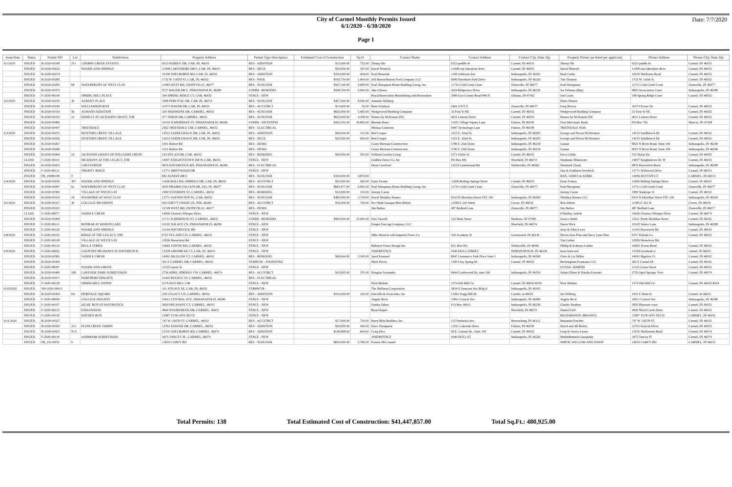City of Carmel Monthly Permits Issued
6/1/2020 - 6/30/2020
Page 1
Date: 7/7/2020
| Issue Date | Status | Permit NO | Lot | Subdivision | Property Address | Permit Type Description | Estimated Cost of Construction | Sq Ft | Contact Name | Contact Address | Contact City, State Zip | Property Owner (as listed per applicant) | Owner Address | Owner City, State Zip |
| --- | --- | --- | --- | --- | --- | --- | --- | --- | --- | --- | --- | --- | --- | --- |
| 6/1/2020 | ISSUED | B-2020-00189 | 251 | CHERRY CREEK ESTATES | 6523 PADDLE DR, CAR, IN, 46033 | RES - ADDITION | $15,000.00 | 752.00 | Zhenqi Shi | 6523 paddle dr | Carmel, IN 46033 | Zhenqi Shi | 6523 paddle dr | Carmel, IN 46033 |
| | ISSUED | B-2020-00232 | | WOODLAND SPRINGS | 11408 LAKESHORE DR E, CAR, IN, 46033 | RES - DECK | $45,000.00 | 347.00 | David Wenrick | 11408 east lakeshore drive | Carmel, IN 46033 | David Wenrick | 11408 east lakeshore drive | Carmel, IN 46033 |
| | ISSUED | B-2020-00274 | | | 10100 SHELBORNE RD, CAR, IN, 46032 | RES - ADDITION | $330,000.00 | 404.00 | Paul Mustelak | 1309 Jefferson Ave | Indianapolis, IN 46201 | Brad Catlin | 10100 Shelborne Road | Carmel, IN 46032 |
| | ISSUED | B-2020-00285 | | | 1732 W 116TH ST, CAR, IN, 46032 | RES - POOL | $195,750.00 | 1,064.00 | Jeff Barton/Barton Pool Company LLC | 6849 Hawthorn Park Drive | Indianapolis, IN 46220 | Tim Thoman | 1732 W. 116th St. | Carmel, IN 46032 |
| | ISSUED | B-2020-00293 | 68 | WATERFRONT OF WEST CLAY | 11983 WEST RD, ZIONSVILLE, 46077 | RES - SGNLFAM | $507,190.00 | 4,909.00 | Paul Shoopman Home Building Group, Inc. | 11731 Cold Creek Court | Zionsville, IN 46077 | Paul Shoopman | 11731 Cold Creek Court | Zionsville, IN 46077 |
| | ISSUED | B-2020-00373 | | | 9727 BAUER DR E, INDIANAPOLIS, 46280 | COMM - REMODEL | $508,700.00 | 5,000.00 | Jake Gibson | 3024 Ridgeview Drive | Indianapolis, IN 46226 | Joe Fehman (Rep) | 9820 Association Court | Indianapolis, IN 46280 |
| | ISSUED | F-2020-00100 | | SPRING MILL PLACE | 344 SPRING RIDGE CT, CAR, 46032 | FENCE - NEW | | | Royal Renovation Remodeling and Restoration | 3900 East County Road 840 N | Orleans, IN 47452 | Joel Learn | 344 Spring Ridge Court | Carmel, IN 46032 |
| 6/2/2020 | ISSUED | B-2020-00235 | 30 | ALBANY PLACE | 3568 PERCIVAL DR, CAR, IN, 46074 | RES - SGNLFAM | $427,000.00 | 8,040.00 | Amanda Waldrop | | | Drees Homes | | |
| | ISSUED | B-2020-00240 | | WILLIAMSON RUN | 10373 POWER DR, CAR, IN, 46033 | RES - ACCSTRCT | $13,000.00 | 32.00 | Brett Schubert | 2601 S 975 E | Zionsville, IN 46077 | Greg Brown | 10373 Power Dr | Carmel, IN 46033 |
| | ISSUED | B-2020-00314 | 56 | AUMANS ADDITION | 320 SHOSHONE DR, CARMEL, 46032 | RES - SGNLFAM | $602,000.00 | 5,465.00 | Wedgewood Building Company | 32 First St NE | Carmel, IN 46032 | Wedgewood Building Company | 32 First St NE | Carmel, IN 46032 |
| | ISSUED | B-2020-00333 | 10 | HAMLET AT JACKSONS GRANT, THE | 477 SIMON DR, CARMEL, 46032 | RES - SGNLFAM | $655,000.00 | 4,358.00 | Homes by McKenzie INC | 4631 Lisborn Drive | Carmel, IN 46033 | Homes by McKenzie INC | 4631 Lisborn Drive | Carmel, IN 46033 |
| | ISSUED | B-2020-00406 | | | 10333 N MERIDIAN ST, INDIANAPOLIS, 46290 | COMM - NWTENFIN | $261,032.00 | 30,826.00 | Rhonda Bates | 11051 Village Square Lane | Fishers, IN 46038 | First Merchants Bank | PO Box 792 | Muncie, IN 47308 |
| | ISSUED | B-2020-00447 | | TREESDALE | 2362 TREESDALE CIR, CARMEL, 46032 | RES - ELECTRICAL | | | Melissa Gutierrez | 9087 Technology Lane | Fishers, IN 46038 | TREESDALE HOA | | |
| 6/3/2020 | ISSUED | B-2020-00255 | | HUNTERS CREEK VILLAGE | 14515 SADDLEBACK DR, CAR, IN, 46032 | RES - ADDITION | $40,000.00 | 112.00 | Rod Cooper | 1015 E. 42nd St. | Indianapolis, IN 46205 | George and Nevan McDermott | 14515 Saddleback Dr. | Carmel, IN 46032 |
| | ISSUED | B-2020-00256 | | HUNTERS CREEK VILLAGE | 14515 SADDLEBACK DR, CAR, IN, 46032 | RES - DECK | $25,000.00 | 630.00 | Rod Cooper | 1015 E. 42nd St. | Indianapolis, IN 46205 | George and Nevan McDermott | 14515 Saddleback Dr. | Carmel, IN 46032 |
| | ISSUED | B-2020-00267 | | | 1001 Rohrer Rd | RES - DEMO | | | Casey-Bertram Construction | 5780 E 25th Street | Indianapolis, IN 46218 | Lennar | 9025 N River Road, Suite 100 | Indianapolis, IN 46240 |
| | ISSUED | B-2020-00268 | | | 1101 Rohrer Rd | RES - DEMO | | | Casey-Bertram Construction | 5780 E 25th Street | Indianapolis, IN 46218 | Lennar | 9025 N River Road, Suite 100 | Indianapolis, IN 46240 |
| | ISSUED | B-2020-00404 | 16 | JACKSONS GRANT ON WILLIAMS CREEK | 533 DYLAN DR, CAR, 46032 | RES - REMODEL | $30,000.00 | 303.00 | William Gordon Group | 2371 Glebe St. | Carmel, IN 46032 | Erica Giblin | 533 Dylan Dr. | Carmel, IN 46032 |
| | CLOSE | F-2020-00101 | | MEADOWS AT THE LEGACY, THE | 14007 KNIGHTSTOWN DR W, CAR, 46033 | FENCE - NEW | | | Glidden Fence Co. Inc | PO Box 481 | Westfield, IN 46074 | Stephanie Miskowiec | 14007 Knightstown Dr. W | Carmel, IN 46033 |
| | ISSUED | B-2020-00453 | | CHESTERTON | 9876 HAVERSTICK RD, INDIANAPOLIS, 46280 | RES - ELECTRICAL | | | Dean Crawford | 21222 Cumberland Rd | Noblesville, IN 46062 | Elizabeth Uland | 9876 Haverstick Road | Indianapolis, IN 46280 |
| | ISSUED | F-2020-00121 | | SMOKEY RIDGE | 13771 DRIFTWOOD DR | FENCE - NEW | | | | | | Dan & Kathleen Overbeck | 13771 Driftwood Drive | Carmel, IN 46033 |
| | ISSUED | PB_19080108 | 0 | | 842 AUMAN DR E | RES - SGNLFAM | $310,000.00 | 4,874.00 | | | | BAN, JAMES & KERRI | 14296 DUFTON CT | CARMEL, IN 46033 |
| 6/4/2020 | ISSUED | B-2020-00245 | 397 | WOODLAND SPRINGS | 11606 ROLLING SPRINGS DR, CAR, IN, 46033 | RES - ACCSTRCT | $25,000.00 | 560.00 | Ernie Forney | 11606 Rolling Springs Drive | Carmel, IN 46033 | Ernie Forney | 11606 Rolling Springs Drive | Carmel, IN 46033 |
| | ISSUED | B-2020-00287 | 61 | WATERFRONT OF WEST CLAY | 4250 PRAIRIE FALCON DR, ZIO, IN, 46077 | RES - SGNLFAM | $683,977.00 | 6,092.00 | Paul Shoopman Home Building Group, Inc. | 11731 Cold Creek Court | Zionsville, IN 46077 | Paul Shoopman | 11731 Cold Creek Court | Zionsville, IN 46077 |
| | ISSUED | B-2020-00300 | | VILLAGE OF WESTCLAY | 1990 STANHOPE ST, CARMEL, 46032 | RES - REMODEL | $10,000.00 | 150.00 | Jeremy Caron | | | Jeremy Caron | 1990 Stanhope St | Carmel, IN 46032 |
| | ISSUED | B-2020-00310 | 18 | WOODSIDE AT WEST CLAY | 13771 SOUNDVIEW PL, CAR, 46032 | RES - SGNLFAM | $400,000.00 | 3,718.00 | David Weekley Homes | 9310 N Meridian Street STE 100 | Indianapolis, IN 46260 | Weekley Homes LLC | 9310 N Meridian Street STE 100 | Indianapolis, IN 46260 |
| 6/5/2020 | ISSUED | B-2020-00317 | 30 | COLLEGE MEADOWS | 930 CHEVY CHASE LN, IND, 46280 | RES - ACCSTRCT | $32,000.00 | 720.00 | Pro+Built Garages/Bob Abbott | 11585 E 241 Street | Cicero, IN 46034 | Bob Abbott | 11585 E 241 St | Cicero, IN 46034 |
| | ISSUED | B-2020-00323 | | | 12749 WEST RD, ZIONSVILLE, 46077 | RES - DEMO | | | Jim Barber | 487 Redbud Lane | Zionsville, IN 46077 | Jim Barber | 487 Redbud Lane | Zionsville, IN 46077 |
| | CLOSE | F-2020-00077 | | SADDLE CREEK | 14426 Chariots Whisper Drive | FENCE - NEW | | | | | | O'Malley, Jarleth | 14426 Chariots Whisper Drive | Carmel, IN 46074 |
| | ISSUED | B-2020-00394 | | | 11711 N MERIDIAN ST, CARMEL, 46032 | COMM - REMODEL | $900,000.00 | 15,000.00 | Erin Vassold | 122 Main Street | Madison, NJ 07940 | Jessica Smith | 11611 North Meridian Street | Carmel, IN 46032 |
| | ISSUED | F-2020-00113 | | BONBAR AT MONON LAKE | 10102 SOLACE LN, INDIANAPOLIS, 46280 | FENCE - NEW | | | Draper Fencing Company, LLC | | Westfield, IN 46074 | Dawn Wick | 10102 Solace Lane | Indianapolis, IN 46280 |
| | ISSUED | F-2020-00126 | | WOODLAND SPRINGS | 11104 HAVERSTICK RD | FENCE - NEW | | | | | | Jerry & Ellen Lowe | 11104 Haverstick Rd | Carmel, IN 46033 |
| 6/8/2020 | ISSUED | F-2020-00103 | | RIDGE AT THE LEGACY, THE | 6707 PULASKI LN, CARMEL, 46033 | FENCE - NEW | | | Mike Merrick with Imperial Fence Co | 100 Academy St | Greenwood, IN 46142 | Hector Ivan Pino and Stacy Lynn Pino | 6707 Pulaski Ln | Carmel, IN 46033 |
| | ISSUED | F-2020-00108 | | VILLAGE OF WESTCLAY | 12826 Horseferry Rd | FENCE - NEW | | | | | | Tim Luther | 12826 Horseferry Rd. | |
| | ISSUED | F-2020-00124 | | BELLA TERRA | 10665 TOWNE RD, CARMEL, 46032 | FENCE - NEW | | | Bullseye Fence Design Inc. | P.O. Box 941 | Noblesville, IN 46061 | Phillip & Kathryn Lodato | 10665 Towne Road | Carmel, IN 46032 |
| 6/9/2020 | ISSUED | F-2020-00062 | | COUNTRY MEADOWS AT HAVERSTICK | 13359 GROSBEAK CT, CAR, IN, 46033 | FENCE - NEW | | | AMERIFENCE | 4340 HULL STREET | INDIANAPOLIS, IN 46226 | tessa burwood | 13359 Grosbeak ct | carmel, IN 46033 |
| | ISSUED | B-2020-00381 | | SADDLE CREEK | 14001 BIGELOW CT, CARMEL, 46032 | RES - REMODEL | $49,644.00 | 3,345.00 | Jared Kennard | 8847 Commerce Park Place Suite J | Indianapolis, IN 46268 | Chris & Liz Miller | 14001 Bigelow Ct. | Carmel, IN 46032 |
| | ISSUED | B-2020-00392 | | | 452 E CARMEL DR, CARMEL, 46032 | TEMPUSE - FOODSTND | | | Mark Purvis | 1300 Clay Spring Dr | Carmel, IN 46032 | Buckingham Fountains LLC | 452 E Carmel Dr | Carmel, IN 46032 |
| | ISSUED | F-2020-00097 | | WOODLAND GREEN | 11225 Green St | FENCE - NEW | | | | | | UCEDA, MARTIN | 11125 Green Street | Carmel, IN 46033 |
| | ISSUED | B-2020-00400 | 189 | LAKESIDE PARK SUBDIVISION | 2756 APRIL SPRINGS VW, CARMEL, 46074 | RES - ACCSTRCT | $16,905.00 | 370.00 | Douglas Fernandes | 8444 Castlewood Dr, suite 500 | Indianapolis, IN 46250 | Adam Elkins & Natalia Kurranti | 2756 April Springs View | Carmel, IN 46074 |
| | ISSUED | B-2020-00471 | | NORTHERN HEIGHTS | 11405 RUCKLE ST, CARMEL, 46032 | RES - ELECTRICAL | | | | | | | | |
| | ISSUED | F-2020-00129 | | SPRINGMILL PONDS | 1574 OLD MILL CIR | FENCE - NEW | | | Nick Mishler | 1574 Old Mill Cir | Carmel, IN 46032-8254 | Nick Mishler | 1574 Old Mill Cir | Carmel, IN 46032-8254 |
| 6/10/2020 | ISSUED | SW-2020-00015 | | | 101 4TH AVE SE, CAR, IN, 46032 | STRMWTR - | | | The Skillman Corporation | 3834 S Emerson Ave Bldg A | Indianapolis, IN 46203 | | | |
| | ISSUED | B-2020-00304 | 6A | HERITAGE SQUARE | 239 LEGACY LN, CARMEL, 46032 | RES - ADDITION | $103,000.00 | 120.00 | Danville & Associates, Inc | 13261 Stagg Hill Dr | Carmel, in 46033 | Jen Wilfong | 1001 E Main St | Carmel, In 46033 |
| | ISSUED | F-2020-00094 | | COLLEGE HEIGHTS | 10811 CENTRAL AVE, INDIANAPOLIS, 46280 | FENCE - NEW | | | Angela Beck | 10811 Central Ave. | Indianapolis, IN 46280 | Angela Beck | 10811 Central Ave. | Indianapolis, IN 46280 |
| | ISSUED | F-2020-00107 | | QUAIL RUN AT HAVERSTICK | 5829 PHEASANT CT, CARMEL, 46033 | FENCE - NEW | | | Emeka Odiari | P O Box 36913 | Indianapolis, IN 46236 | Charles Ibrahim | 5829 Pheasant court | Carmel, IN 46033 |
| | ISSUED | F-2020-00123 | | KINGSWOOD | 4940 WOODCREEK DR, CARMEL, 46033 | FENCE - NEW | | | Ryan Draper | | Westfield, IN 46074 | Daniel Ford | 4940 Wood Creek Drive | Carmel, IN 46033 |
| | ISSUED | F-2020-00130 | | HAYDEN RUN | 12987 TUSCANY BLVD | FENCE - NEW | | | | | | RICHARDSON, BRIANNA | 12987 TUSCANY BLVD | CARMEL, IN 46032 |
| 6/11/2020 | ISSUED | B-2020-00327 | | | 747 W 136TH ST, CARMEL, 46032 | RES - ACCSTRCT | $17,000.00 | 720.00 | Barry/Blitz Builders, Inc. | 115 Parthenia Ave. | Brownsburg, IN 46112 | Benjamin Patchett | 747 W 136TH ST. | Carmel, IN 46032 |
| | ISSUED | B-2020-00350 | 213 | PLUM CREEK FARMS | 12761 KIAWAH DR, CARMEL, 46033 | RES - ADDITION | $30,000.00 | 450.00 | Dave Thompson | 11911 Lakeside Drive | Fishers, IN 46038 | David and Jill Resley | 12761 Kiawah Drive | Carmel, IN 46033 |
| | ISSUED | B-2020-00425 | N/A | | 13535 SHELBORNE RD, CARMEL, 46074 | RES - ADDITION | $146,898.00 | 604.00 | Craig Dice | 99 E. Carmel Dr., Suite 100 | Carmel, IN 46032 | Greg & Jessica Lyons | 13535 Shelbourne Road | Carmel, IN 46074 |
| | ISSUED | F-2020-00118 | | ASHMOOR SUBDIVISION | 3475 YANCEY PL, CARMEL, 46074 | FENCE - NEW | | | AMERIFENCE | 4340 HULL ST | Indianapolis, IN 46226 | MuthuRamesh Ganapathy | 3475 Yancey Pl | Carmel, IN 46074 |
| | ISSUED | PB_19110050 | 0 | | 13633 CAREY RD | RES - SGNLFAM | $600,000.00 | 5,786.00 | Kristen McConnell | | | SMITH, WILLIAM AND DAWN | 13633 CAREY RD | CARMEL, IN 46033 |
Total Permits: 138 Total Estimated Cost of Construction: $41,447,857.00 Total Sq.Ft.: 480,925.00